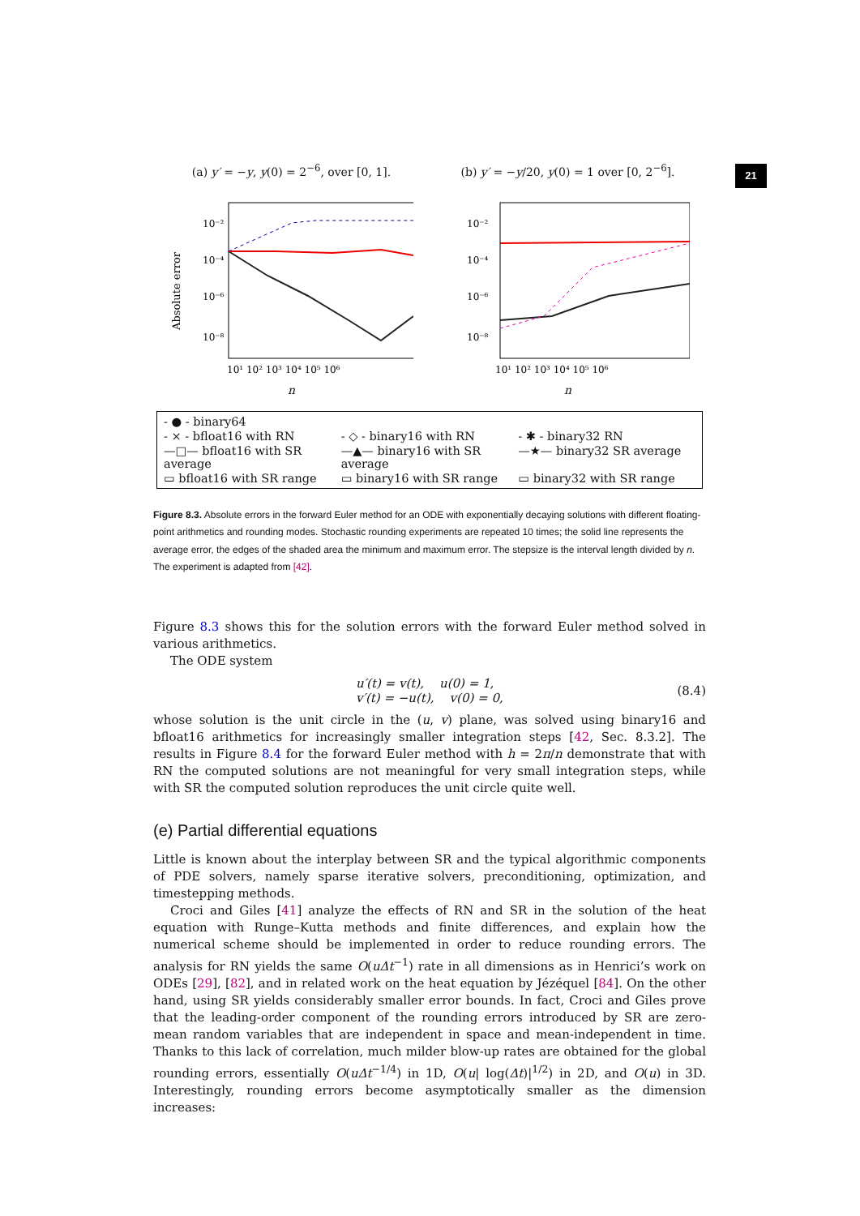21
(a) y′ = −y, y(0) = 2<sup>−6</sup>, over [0, 1].
10⁻²
10⁻⁴
10⁻⁶
10⁻⁸
Absolute error
10¹ 10² 10³ 10⁴ 10⁵ 10⁶
n
(b) y′ = −y/20, y(0) = 1 over [0, 2<sup>−6</sup>].
10⁻²
10⁻⁴
10⁻⁶
10⁻⁸
10¹ 10² 10³ 10⁴ 10⁵ 10⁶
n
- ● - binary64 - × - bfloat16 with RN - ◇ - binary16 with RN - ✱ - binary32 RN —□— bfloat16 with SR average —▲— binary16 with SR average —★— binary32 SR average ▭ bfloat16 with SR range ▭ binary16 with SR range ▭ binary32 with SR range
Figure 8.3. Absolute errors in the forward Euler method for an ODE with exponentially decaying solutions with different floating-point arithmetics and rounding modes. Stochastic rounding experiments are repeated 10 times; the solid line represents the average error, the edges of the shaded area the minimum and maximum error. The stepsize is the interval length divided by n. The experiment is adapted from [42].
Figure 8.3 shows this for the solution errors with the forward Euler method solved in various arithmetics.
The ODE system
u′(t) = v(t), u(0) = 1,
v′(t) = −u(t), v(0) = 0,
(8.4)
whose solution is the unit circle in the (u, v) plane, was solved using binary16 and bfloat16 arithmetics for increasingly smaller integration steps [42, Sec. 8.3.2]. The results in Figure 8.4 for the forward Euler method with h = 2π/n demonstrate that with RN the computed solutions are not meaningful for very small integration steps, while with SR the computed solution reproduces the unit circle quite well.
(e) Partial differential equations
Little is known about the interplay between SR and the typical algorithmic components of PDE solvers, namely sparse iterative solvers, preconditioning, optimization, and timestepping methods.
Croci and Giles [41] analyze the effects of RN and SR in the solution of the heat equation with Runge–Kutta methods and finite differences, and explain how the numerical scheme should be implemented in order to reduce rounding errors. The analysis for RN yields the same O(uΔt<sup>−1</sup>) rate in all dimensions as in Henrici’s work on ODEs [29], [82], and in related work on the heat equation by Jézéquel [84]. On the other hand, using SR yields considerably smaller error bounds. In fact, Croci and Giles prove that the leading-order component of the rounding errors introduced by SR are zero-mean random variables that are independent in space and mean-independent in time. Thanks to this lack of correlation, much milder blow-up rates are obtained for the global rounding errors, essentially O(uΔt<sup>−1/4</sup>) in 1D, O(u| log(Δt)|<sup>1/2</sup>) in 2D, and O(u) in 3D. Interestingly, rounding errors become asymptotically smaller as the dimension increases: